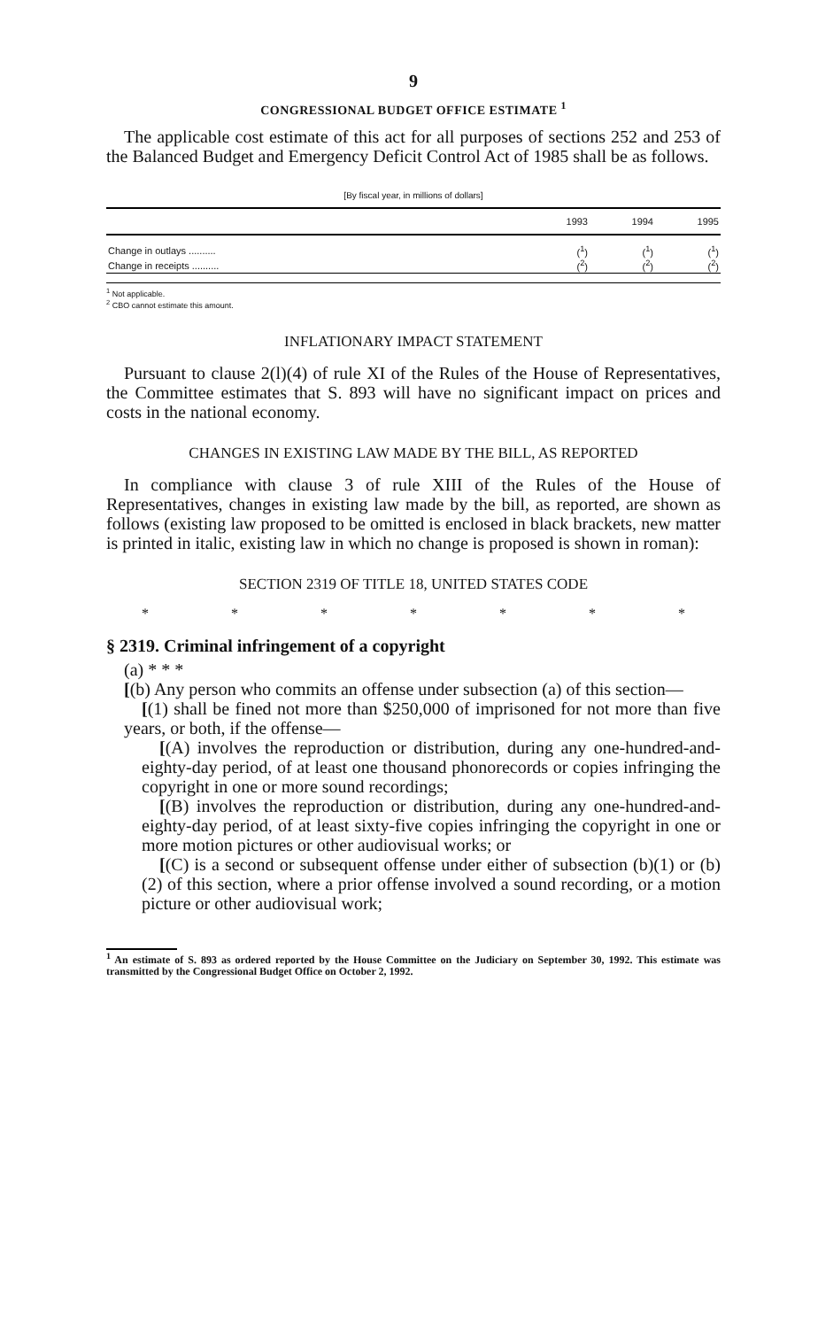9
CONGRESSIONAL BUDGET OFFICE ESTIMATE <sup>1</sup>
The applicable cost estimate of this act for all purposes of sections 252 and 253 of the Balanced Budget and Emergency Deficit Control Act of 1985 shall be as follows.
[By fiscal year, in millions of dollars]
| | 1993 | 1994 | 1995 |
| --- | --- | --- | --- |
| Change in outlays .......... | (<sup>1</sup>) | (<sup>1</sup>) | (<sup>1</sup>) |
| Change in receipts .......... | (<sup>2</sup>) | (<sup>2</sup>) | (<sup>2</sup>) |
<sup>1</sup> Not applicable.
<sup>2</sup> CBO cannot estimate this amount.
INFLATIONARY IMPACT STATEMENT
Pursuant to clause 2(l)(4) of rule XI of the Rules of the House of Representatives, the Committee estimates that S. 893 will have no significant impact on prices and costs in the national economy.
CHANGES IN EXISTING LAW MADE BY THE BILL, AS REPORTED
In compliance with clause 3 of rule XIII of the Rules of the House of Representatives, changes in existing law made by the bill, as reported, are shown as follows (existing law proposed to be omitted is enclosed in black brackets, new matter is printed in italic, existing law in which no change is proposed is shown in roman):
SECTION 2319 OF TITLE 18, UNITED STATES CODE
* * * * * * *
§ 2319. Criminal infringement of a copyright
(a) * * *
[(b) Any person who commits an offense under subsection (a) of this section—
[(1) shall be fined not more than $250,000 of imprisoned for not more than five years, or both, if the offense—
[(A) involves the reproduction or distribution, during any one-hundred-and-eighty-day period, of at least one thousand phonorecords or copies infringing the copyright in one or more sound recordings;
[(B) involves the reproduction or distribution, during any one-hundred-and-eighty-day period, of at least sixty-five copies infringing the copyright in one or more motion pictures or other audiovisual works; or
[(C) is a second or subsequent offense under either of subsection (b)(1) or (b)(2) of this section, where a prior offense involved a sound recording, or a motion picture or other audiovisual work;
<sup>1</sup> An estimate of S. 893 as ordered reported by the House Committee on the Judiciary on September 30, 1992. This estimate was transmitted by the Congressional Budget Office on October 2, 1992.